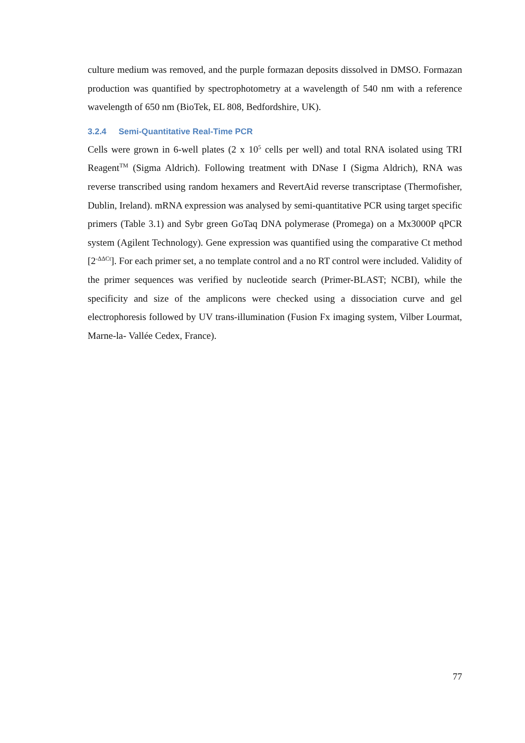culture medium was removed, and the purple formazan deposits dissolved in DMSO. Formazan production was quantified by spectrophotometry at a wavelength of 540 nm with a reference wavelength of 650 nm (BioTek, EL 808, Bedfordshire, UK).
3.2.4 Semi-Quantitative Real-Time PCR
Cells were grown in 6-well plates (2 x 10<sup>5</sup> cells per well) and total RNA isolated using TRI Reagent<sup>TM</sup> (Sigma Aldrich). Following treatment with DNase I (Sigma Aldrich), RNA was reverse transcribed using random hexamers and RevertAid reverse transcriptase (Thermofisher, Dublin, Ireland). mRNA expression was analysed by semi-quantitative PCR using target specific primers (Table 3.1) and Sybr green GoTaq DNA polymerase (Promega) on a Mx3000P qPCR system (Agilent Technology). Gene expression was quantified using the comparative Ct method [2<sup>-ΔΔCt</sup>]. For each primer set, a no template control and a no RT control were included. Validity of the primer sequences was verified by nucleotide search (Primer-BLAST; NCBI), while the specificity and size of the amplicons were checked using a dissociation curve and gel electrophoresis followed by UV trans-illumination (Fusion Fx imaging system, Vilber Lourmat, Marne-la- Vallée Cedex, France).
77